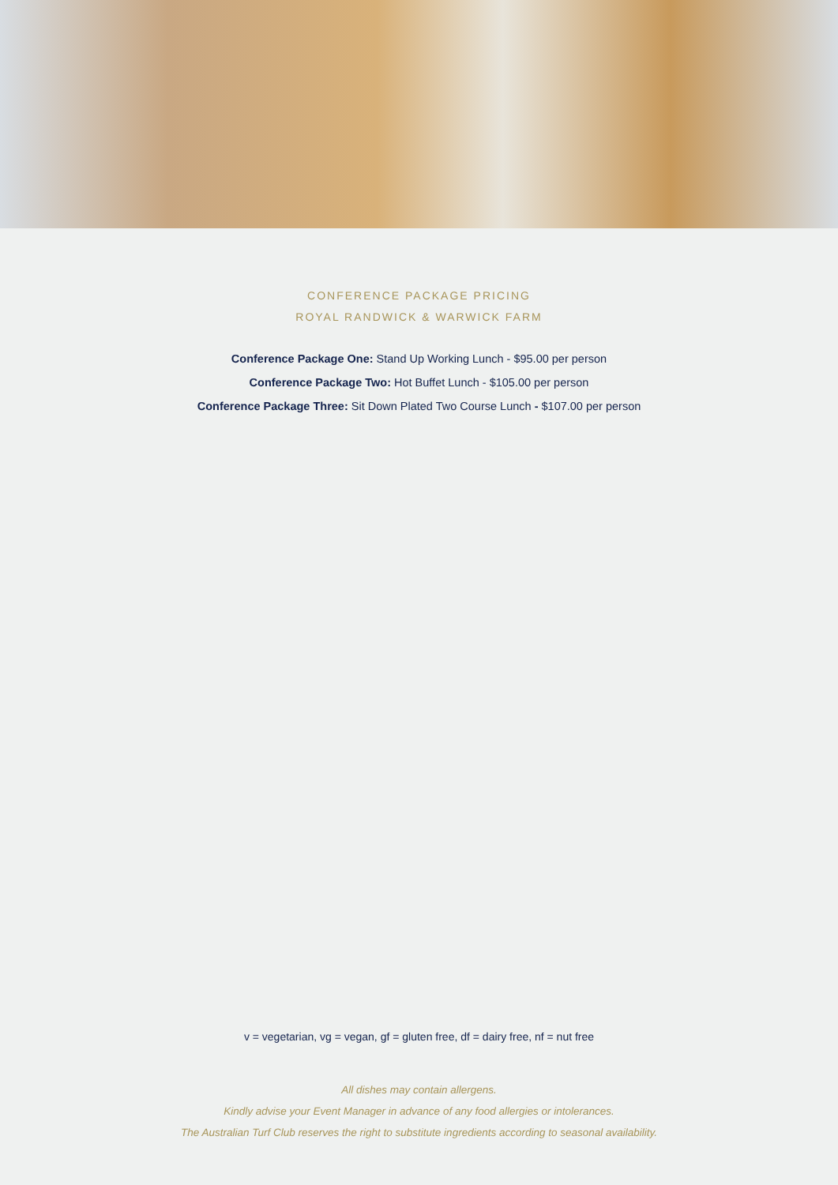CONFERENCE PACKAGE PRICING
ROYAL RANDWICK & WARWICK FARM
Conference Package One: Stand Up Working Lunch - $95.00 per person
Conference Package Two: Hot Buffet Lunch - $105.00 per person
Conference Package Three: Sit Down Plated Two Course Lunch - $107.00 per person
v = vegetarian, vg = vegan, gf = gluten free, df = dairy free, nf = nut free
All dishes may contain allergens.
Kindly advise your Event Manager in advance of any food allergies or intolerances.
The Australian Turf Club reserves the right to substitute ingredients according to seasonal availability.